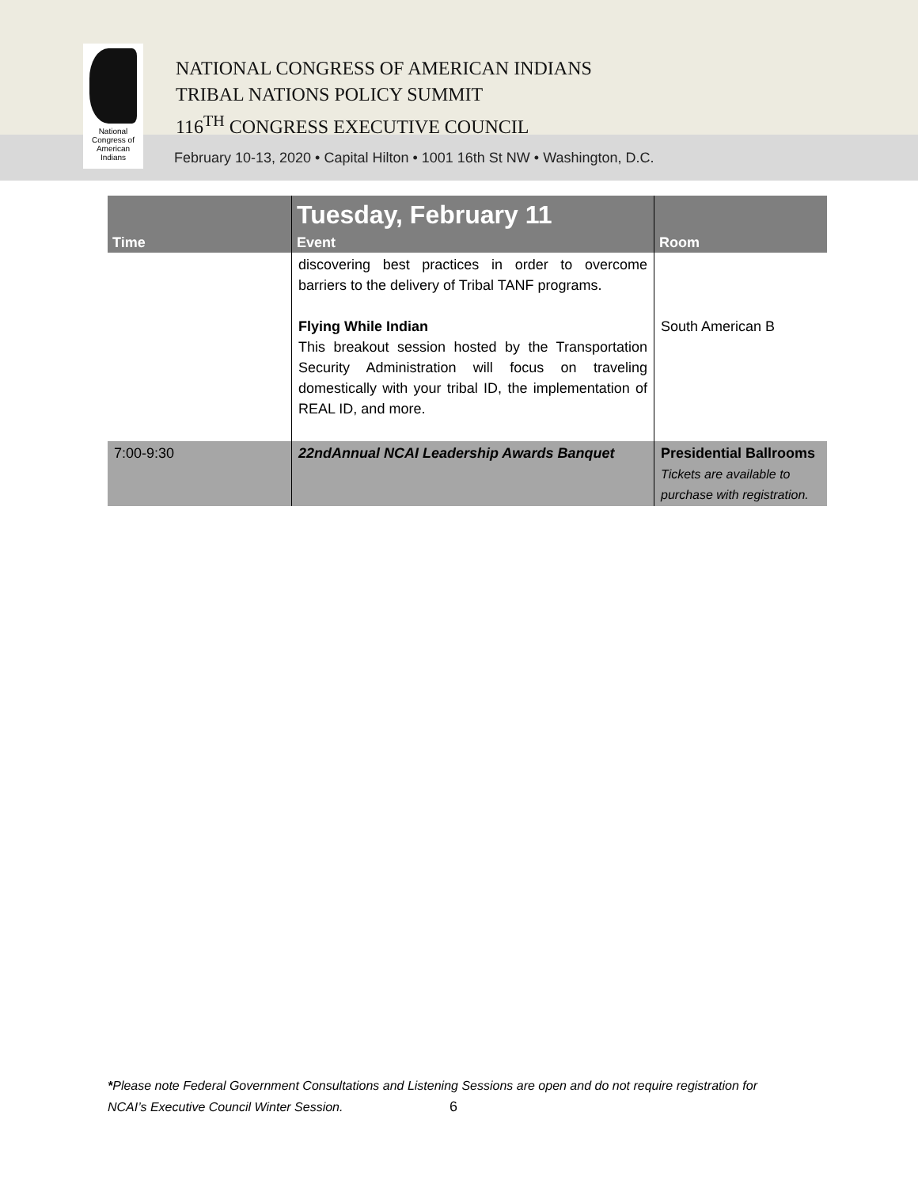National
Congress of
American
Indians
NATIONAL CONGRESS OF AMERICAN INDIANS
TRIBAL NATIONS POLICY SUMMIT
116<sup>TH</sup> CONGRESS EXECUTIVE COUNCIL
February 10-13, 2020 • Capital Hilton • 1001 16th St NW • Washington, D.C.
| Time | Tuesday, February 11 Event | Room |
| --- | --- | --- |
| | discovering best practices in order to overcome barriers to the delivery of Tribal TANF programs. Flying While Indian This breakout session hosted by the Transportation Security Administration will focus on traveling domestically with your tribal ID, the implementation of REAL ID, and more. | South American B |
| 7:00-9:30 | 22ndAnnual NCAI Leadership Awards Banquet | Presidential Ballrooms Tickets are available to purchase with registration. |
*Please note Federal Government Consultations and Listening Sessions are open and do not require registration for
NCAI’s Executive Council Winter Session. 6